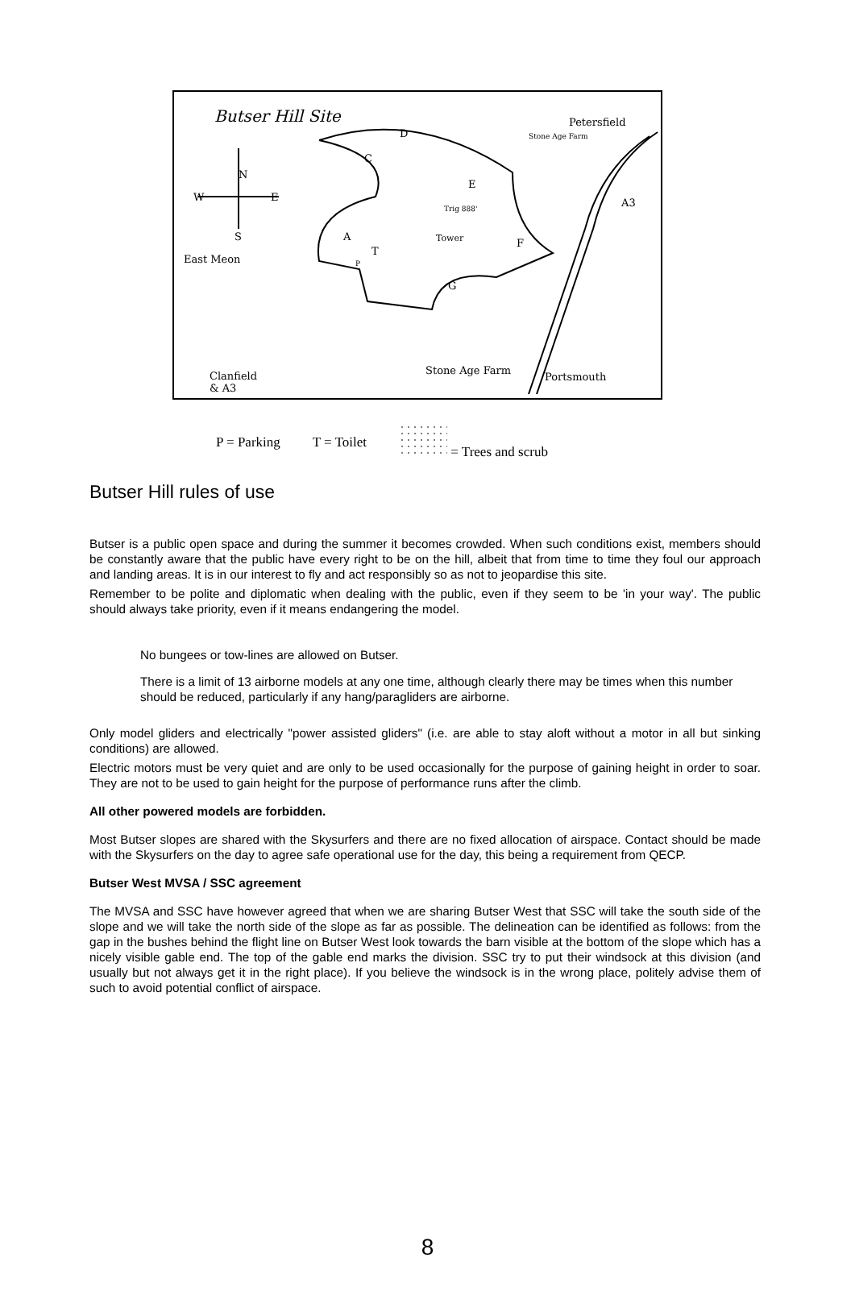Butser Hill Site Petersfield
Stone Age Farm
D
C
E
W E
N
S
A3
Trig 888'
Tower
A
T
P
F
East Meon
G
Stone Age Farm
Portsmouth
Clanfield
& A3
P = Parking T = Toilet = Trees and scrub
Butser Hill rules of use
Butser is a public open space and during the summer it becomes crowded. When such conditions exist, members should be constantly aware that the public have every right to be on the hill, albeit that from time to time they foul our approach and landing areas. It is in our interest to fly and act responsibly so as not to jeopardise this site.
Remember to be polite and diplomatic when dealing with the public, even if they seem to be 'in your way'. The public should always take priority, even if it means endangering the model.
No bungees or tow-lines are allowed on Butser.
There is a limit of 13 airborne models at any one time, although clearly there may be times when this number should be reduced, particularly if any hang/paragliders are airborne.
Only model gliders and electrically "power assisted gliders" (i.e. are able to stay aloft without a motor in all but sinking conditions) are allowed.
Electric motors must be very quiet and are only to be used occasionally for the purpose of gaining height in order to soar. They are not to be used to gain height for the purpose of performance runs after the climb.
All other powered models are forbidden.
Most Butser slopes are shared with the Skysurfers and there are no fixed allocation of airspace. Contact should be made with the Skysurfers on the day to agree safe operational use for the day, this being a requirement from QECP.
Butser West MVSA / SSC agreement
The MVSA and SSC have however agreed that when we are sharing Butser West that SSC will take the south side of the slope and we will take the north side of the slope as far as possible. The delineation can be identified as follows: from the gap in the bushes behind the flight line on Butser West look towards the barn visible at the bottom of the slope which has a nicely visible gable end. The top of the gable end marks the division. SSC try to put their windsock at this division (and usually but not always get it in the right place). If you believe the windsock is in the wrong place, politely advise them of such to avoid potential conflict of airspace.
8